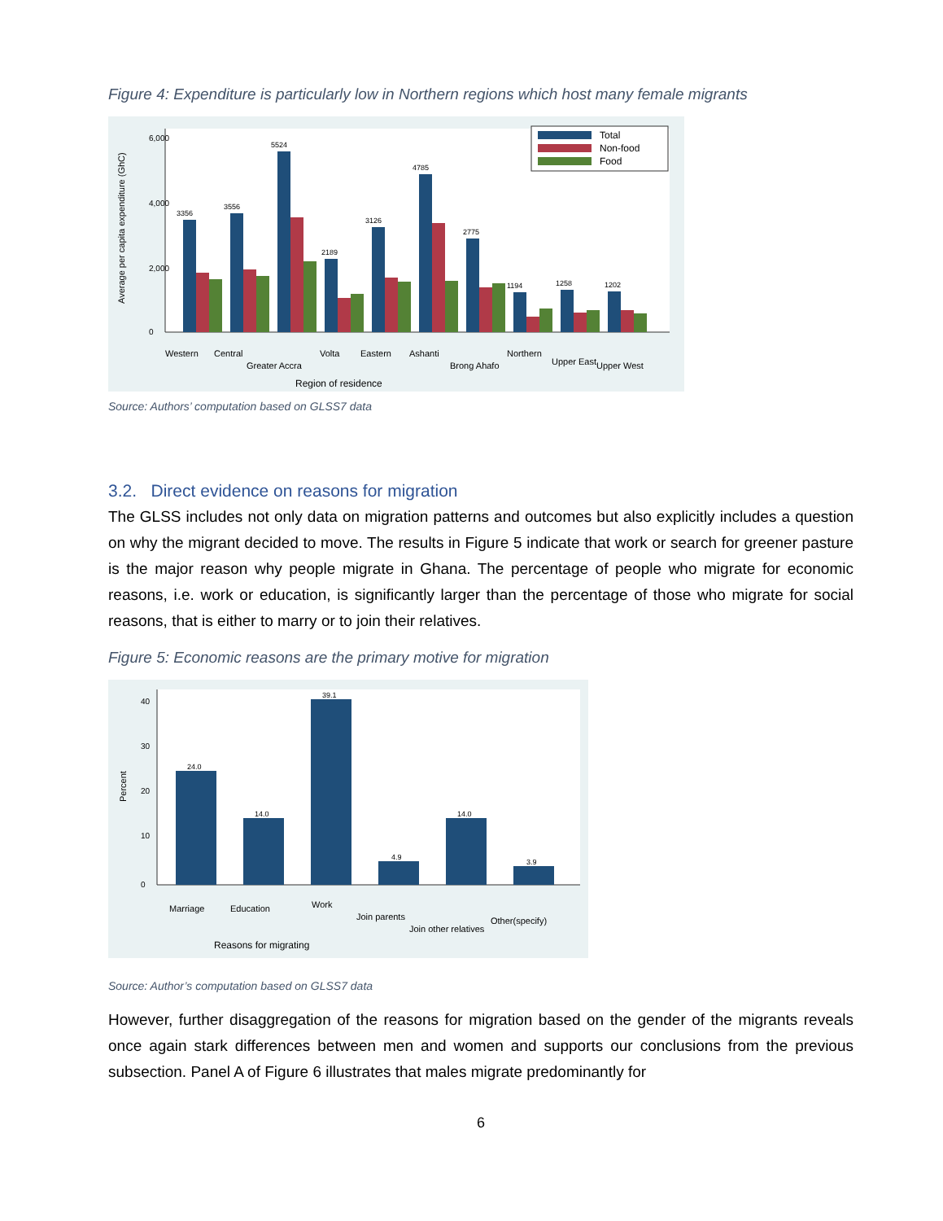Figure 4: Expenditure is particularly low in Northern regions which host many female migrants
Average per capita expenditure (GhC)
0
2,000
4,000
6,000
3356
3556
5524
2189
3126
4785
2775
1194
1258
1202
Total
Non-food
Food
Western
Central
Greater Accra
Volta
Eastern
Ashanti
Brong Ahafo
Northern
Upper East
Upper West
Region of residence
Source: Authors’ computation based on GLSS7 data
3.2. Direct evidence on reasons for migration
The GLSS includes not only data on migration patterns and outcomes but also explicitly includes a question on why the migrant decided to move. The results in Figure 5 indicate that work or search for greener pasture is the major reason why people migrate in Ghana. The percentage of people who migrate for economic reasons, i.e. work or education, is significantly larger than the percentage of those who migrate for social reasons, that is either to marry or to join their relatives.
Figure 5: Economic reasons are the primary motive for migration
Percent
0
10
20
30
40
24.0
14.0
39.1
4.9
14.0
3.9
Marriage
Education
Work
Join parents
Join other relatives
Other(specify)
Reasons for migrating
Source: Author’s computation based on GLSS7 data
However, further disaggregation of the reasons for migration based on the gender of the migrants reveals once again stark differences between men and women and supports our conclusions from the previous subsection. Panel A of Figure 6 illustrates that males migrate predominantly for
6